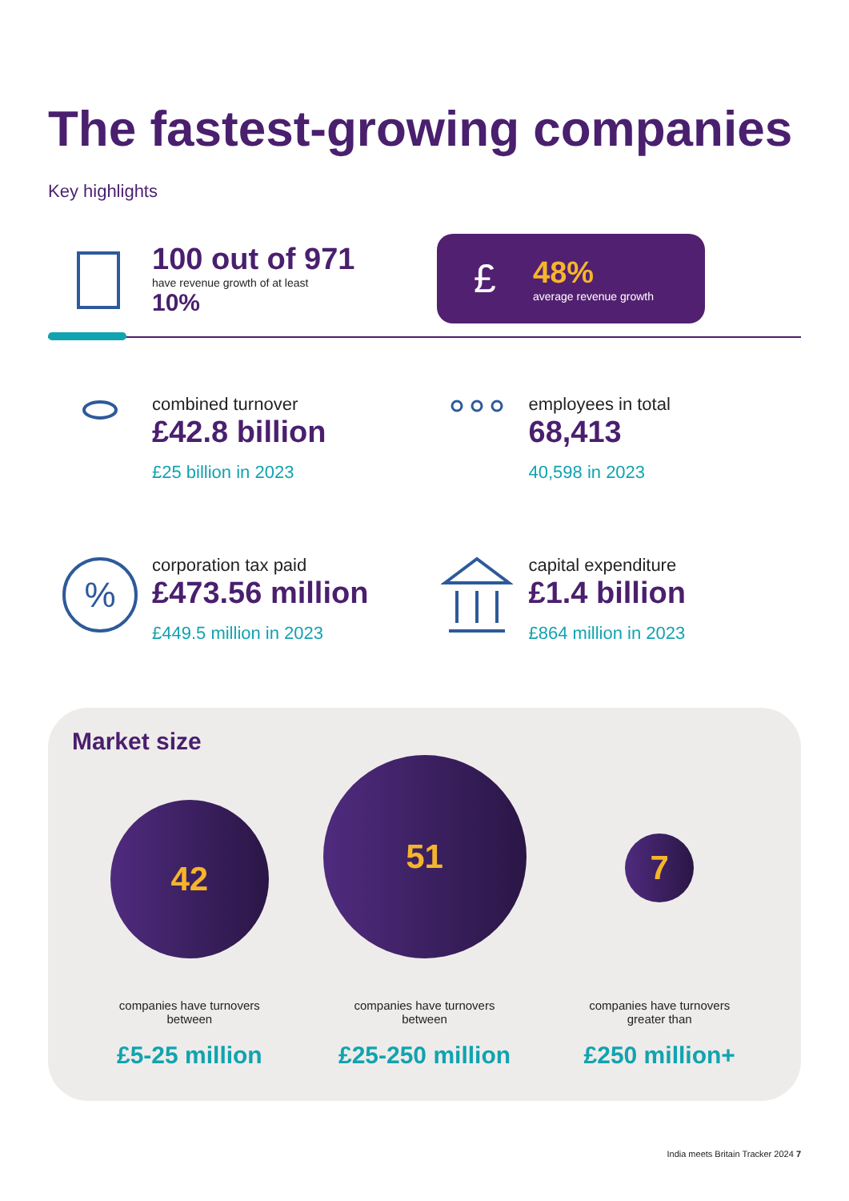The fastest-growing companies
Key highlights
100 out of 971
have revenue growth of at least
10%
£
48%
average revenue growth
combined turnover
£42.8 billion
£25 billion in 2023
employees in total
68,413
40,598 in 2023
%
corporation tax paid
£473.56 million
£449.5 million in 2023
capital expenditure
£1.4 billion
£864 million in 2023
Market size
42
companies have turnovers
between
£5-25 million
51
companies have turnovers
between
£25-250 million
7
companies have turnovers
greater than
£250 million+
India meets Britain Tracker 2024 7